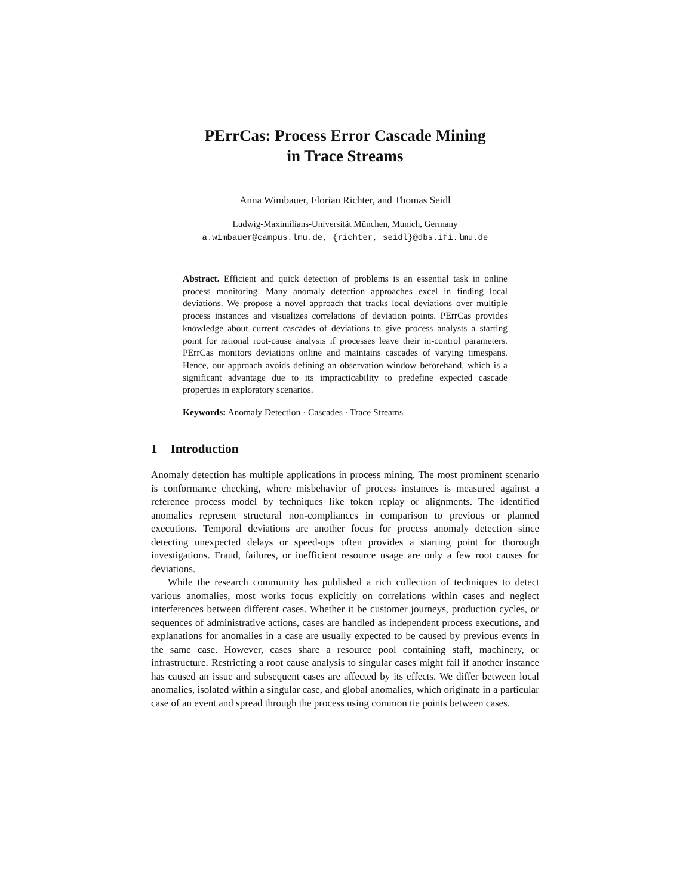PErrCas: Process Error Cascade Mining
in Trace Streams
Anna Wimbauer, Florian Richter, and Thomas Seidl
Ludwig-Maximilians-Universität München, Munich, Germany
a.wimbauer@campus.lmu.de, {richter, seidl}@dbs.ifi.lmu.de
Abstract. Efficient and quick detection of problems is an essential task in online process monitoring. Many anomaly detection approaches excel in finding local deviations. We propose a novel approach that tracks local deviations over multiple process instances and visualizes correlations of deviation points. PErrCas provides knowledge about current cascades of deviations to give process analysts a starting point for rational root-cause analysis if processes leave their in-control parameters. PErrCas monitors deviations online and maintains cascades of varying timespans. Hence, our approach avoids defining an observation window beforehand, which is a significant advantage due to its impracticability to predefine expected cascade properties in exploratory scenarios.
Keywords: Anomaly Detection · Cascades · Trace Streams
1 Introduction
Anomaly detection has multiple applications in process mining. The most prominent scenario is conformance checking, where misbehavior of process instances is measured against a reference process model by techniques like token replay or alignments. The identified anomalies represent structural non-compliances in comparison to previous or planned executions. Temporal deviations are another focus for process anomaly detection since detecting unexpected delays or speed-ups often provides a starting point for thorough investigations. Fraud, failures, or inefficient resource usage are only a few root causes for deviations.
While the research community has published a rich collection of techniques to detect various anomalies, most works focus explicitly on correlations within cases and neglect interferences between different cases. Whether it be customer journeys, production cycles, or sequences of administrative actions, cases are handled as independent process executions, and explanations for anomalies in a case are usually expected to be caused by previous events in the same case. However, cases share a resource pool containing staff, machinery, or infrastructure. Restricting a root cause analysis to singular cases might fail if another instance has caused an issue and subsequent cases are affected by its effects. We differ between local anomalies, isolated within a singular case, and global anomalies, which originate in a particular case of an event and spread through the process using common tie points between cases.